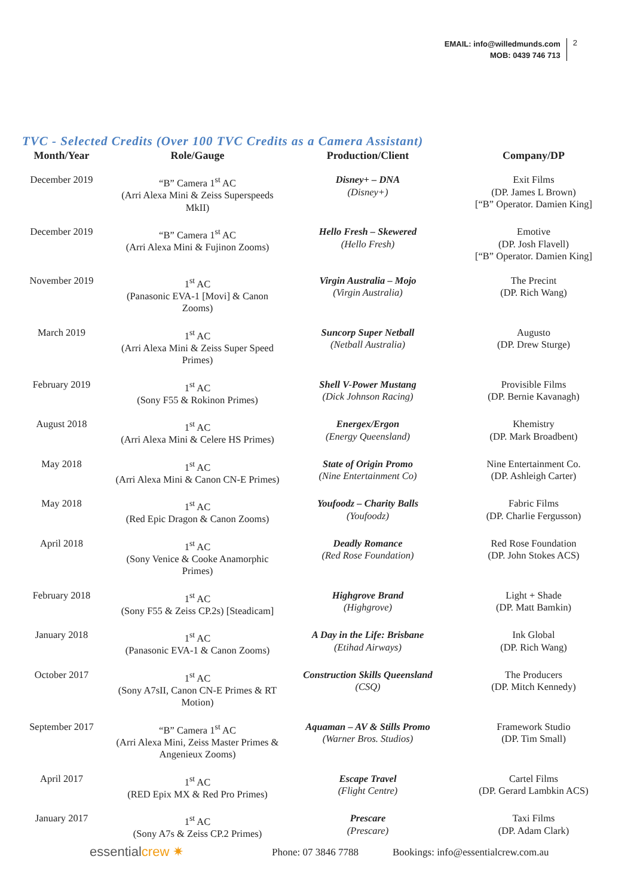EMAIL: info@willedmunds.com
MOB: 0439 746 713
2
TVC - Selected Credits (Over 100 TVC Credits as a Camera Assistant)
| Month/Year | Role/Gauge | Production/Client | Company/DP |
| --- | --- | --- | --- |
| December 2019 | “B” Camera 1<sup>st</sup> AC (Arri Alexa Mini & Zeiss Superspeeds MkII) | Disney+ – DNA (Disney+) | Exit Films (DP. James L Brown) [“B” Operator. Damien King] |
| December 2019 | “B” Camera 1<sup>st</sup> AC (Arri Alexa Mini & Fujinon Zooms) | Hello Fresh – Skewered (Hello Fresh) | Emotive (DP. Josh Flavell) [“B” Operator. Damien King] |
| November 2019 | 1<sup>st</sup> AC (Panasonic EVA-1 [Movi] & Canon Zooms) | Virgin Australia – Mojo (Virgin Australia) | The Precint (DP. Rich Wang) |
| March 2019 | 1<sup>st</sup> AC (Arri Alexa Mini & Zeiss Super Speed Primes) | Suncorp Super Netball (Netball Australia) | Augusto (DP. Drew Sturge) |
| February 2019 | 1<sup>st</sup> AC (Sony F55 & Rokinon Primes) | Shell V-Power Mustang (Dick Johnson Racing) | Provisible Films (DP. Bernie Kavanagh) |
| August 2018 | 1<sup>st</sup> AC (Arri Alexa Mini & Celere HS Primes) | Energex/Ergon (Energy Queensland) | Khemistry (DP. Mark Broadbent) |
| May 2018 | 1<sup>st</sup> AC (Arri Alexa Mini & Canon CN-E Primes) | State of Origin Promo (Nine Entertainment Co) | Nine Entertainment Co. (DP. Ashleigh Carter) |
| May 2018 | 1<sup>st</sup> AC (Red Epic Dragon & Canon Zooms) | Youfoodz – Charity Balls (Youfoodz) | Fabric Films (DP. Charlie Fergusson) |
| April 2018 | 1<sup>st</sup> AC (Sony Venice & Cooke Anamorphic Primes) | Deadly Romance (Red Rose Foundation) | Red Rose Foundation (DP. John Stokes ACS) |
| February 2018 | 1<sup>st</sup> AC (Sony F55 & Zeiss CP.2s) [Steadicam] | Highgrove Brand (Highgrove) | Light + Shade (DP. Matt Bamkin) |
| January 2018 | 1<sup>st</sup> AC (Panasonic EVA-1 & Canon Zooms) | A Day in the Life: Brisbane (Etihad Airways) | Ink Global (DP. Rich Wang) |
| October 2017 | 1<sup>st</sup> AC (Sony A7sII, Canon CN-E Primes & RT Motion) | Construction Skills Queensland (CSQ) | The Producers (DP. Mitch Kennedy) |
| September 2017 | “B” Camera 1<sup>st</sup> AC (Arri Alexa Mini, Zeiss Master Primes & Angenieux Zooms) | Aquaman – AV & Stills Promo (Warner Bros. Studios) | Framework Studio (DP. Tim Small) |
| April 2017 | 1<sup>st</sup> AC (RED Epix MX & Red Pro Primes) | Escape Travel (Flight Centre) | Cartel Films (DP. Gerard Lambkin ACS) |
| January 2017 | 1<sup>st</sup> AC (Sony A7s & Zeiss CP.2 Primes) | Prescare (Prescare) | Taxi Films (DP. Adam Clark) |
essentialcrew ✷ Phone: 07 3846 7788
Bookings: info@essentialcrew.com.au